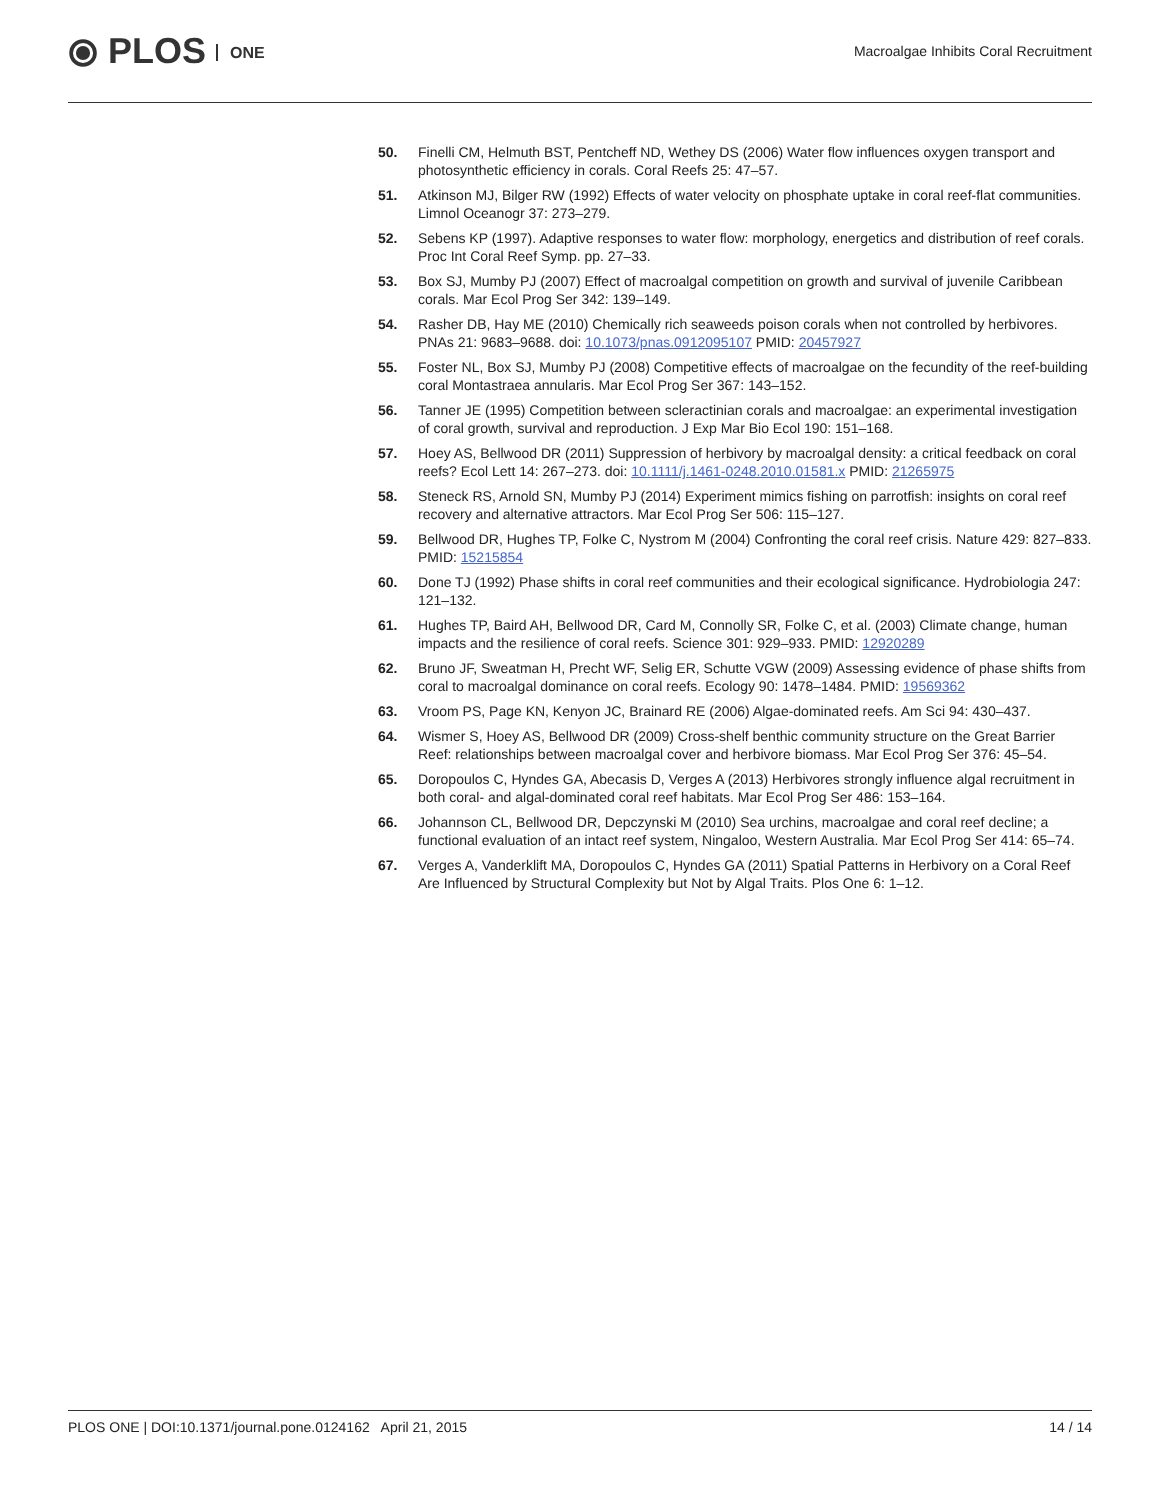⦿ PLOS ONE
Macroalgae Inhibits Coral Recruitment
50. Finelli CM, Helmuth BST, Pentcheff ND, Wethey DS (2006) Water flow influences oxygen transport and photosynthetic efficiency in corals. Coral Reefs 25: 47–57.
51. Atkinson MJ, Bilger RW (1992) Effects of water velocity on phosphate uptake in coral reef-flat communities. Limnol Oceanogr 37: 273–279.
52. Sebens KP (1997). Adaptive responses to water flow: morphology, energetics and distribution of reef corals. Proc Int Coral Reef Symp. pp. 27–33.
53. Box SJ, Mumby PJ (2007) Effect of macroalgal competition on growth and survival of juvenile Caribbean corals. Mar Ecol Prog Ser 342: 139–149.
54. Rasher DB, Hay ME (2010) Chemically rich seaweeds poison corals when not controlled by herbivores. PNAs 21: 9683–9688. doi: 10.1073/pnas.0912095107 PMID: 20457927
55. Foster NL, Box SJ, Mumby PJ (2008) Competitive effects of macroalgae on the fecundity of the reef-building coral Montastraea annularis. Mar Ecol Prog Ser 367: 143–152.
56. Tanner JE (1995) Competition between scleractinian corals and macroalgae: an experimental investigation of coral growth, survival and reproduction. J Exp Mar Bio Ecol 190: 151–168.
57. Hoey AS, Bellwood DR (2011) Suppression of herbivory by macroalgal density: a critical feedback on coral reefs? Ecol Lett 14: 267–273. doi: 10.1111/j.1461-0248.2010.01581.x PMID: 21265975
58. Steneck RS, Arnold SN, Mumby PJ (2014) Experiment mimics fishing on parrotfish: insights on coral reef recovery and alternative attractors. Mar Ecol Prog Ser 506: 115–127.
59. Bellwood DR, Hughes TP, Folke C, Nystrom M (2004) Confronting the coral reef crisis. Nature 429: 827–833. PMID: 15215854
60. Done TJ (1992) Phase shifts in coral reef communities and their ecological significance. Hydrobiologia 247: 121–132.
61. Hughes TP, Baird AH, Bellwood DR, Card M, Connolly SR, Folke C, et al. (2003) Climate change, human impacts and the resilience of coral reefs. Science 301: 929–933. PMID: 12920289
62. Bruno JF, Sweatman H, Precht WF, Selig ER, Schutte VGW (2009) Assessing evidence of phase shifts from coral to macroalgal dominance on coral reefs. Ecology 90: 1478–1484. PMID: 19569362
63. Vroom PS, Page KN, Kenyon JC, Brainard RE (2006) Algae-dominated reefs. Am Sci 94: 430–437.
64. Wismer S, Hoey AS, Bellwood DR (2009) Cross-shelf benthic community structure on the Great Barrier Reef: relationships between macroalgal cover and herbivore biomass. Mar Ecol Prog Ser 376: 45–54.
65. Doropoulos C, Hyndes GA, Abecasis D, Verges A (2013) Herbivores strongly influence algal recruitment in both coral- and algal-dominated coral reef habitats. Mar Ecol Prog Ser 486: 153–164.
66. Johannson CL, Bellwood DR, Depczynski M (2010) Sea urchins, macroalgae and coral reef decline; a functional evaluation of an intact reef system, Ningaloo, Western Australia. Mar Ecol Prog Ser 414: 65–74.
67. Verges A, Vanderklift MA, Doropoulos C, Hyndes GA (2011) Spatial Patterns in Herbivory on a Coral Reef Are Influenced by Structural Complexity but Not by Algal Traits. Plos One 6: 1–12.
PLOS ONE | DOI:10.1371/journal.pone.0124162 April 21, 2015
14 / 14